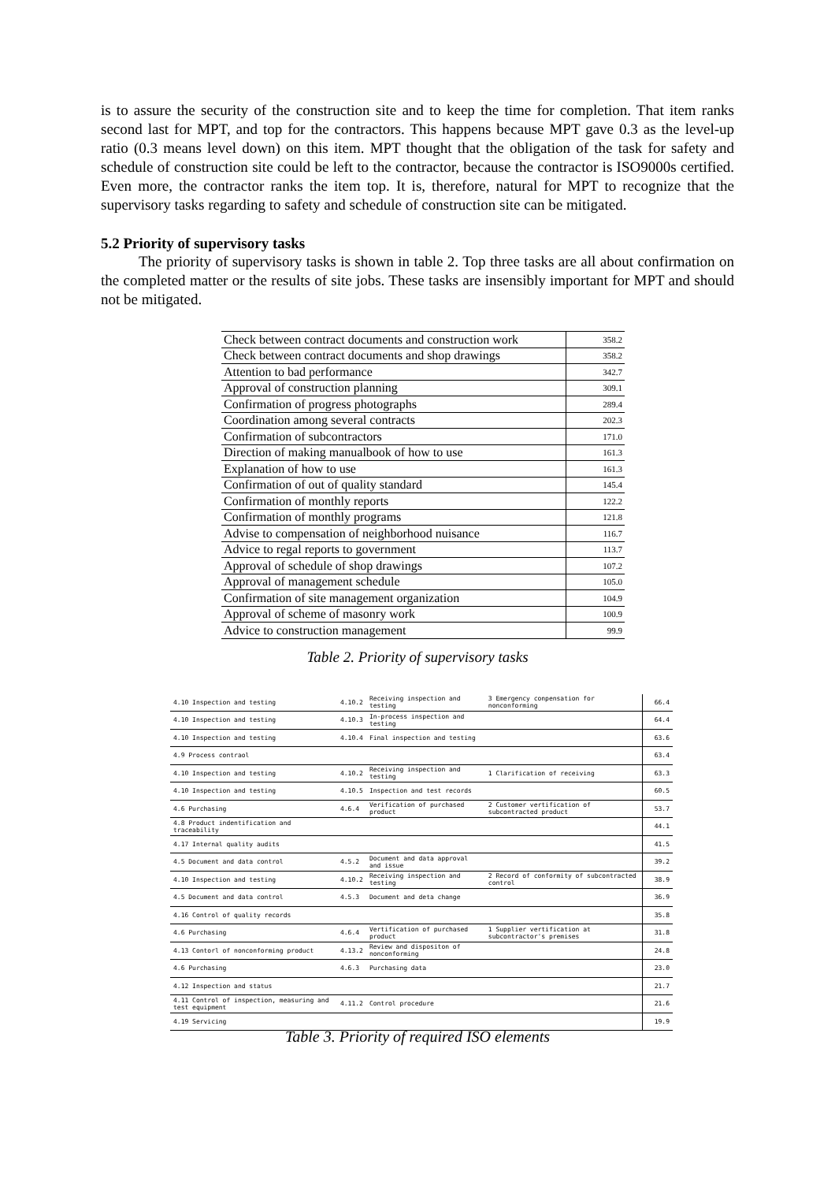is to assure the security of the construction site and to keep the time for completion. That item ranks second last for MPT, and top for the contractors. This happens because MPT gave 0.3 as the level-up ratio (0.3 means level down) on this item. MPT thought that the obligation of the task for safety and schedule of construction site could be left to the contractor, because the contractor is ISO9000s certified. Even more, the contractor ranks the item top. It is, therefore, natural for MPT to recognize that the supervisory tasks regarding to safety and schedule of construction site can be mitigated.
5.2 Priority of supervisory tasks
The priority of supervisory tasks is shown in table 2. Top three tasks are all about confirmation on the completed matter or the results of site jobs. These tasks are insensibly important for MPT and should not be mitigated.
| Check between contract documents and construction work | 358.2 |
| Check between contract documents and shop drawings | 358.2 |
| Attention to bad performance | 342.7 |
| Approval of construction planning | 309.1 |
| Confirmation of progress photographs | 289.4 |
| Coordination among several contracts | 202.3 |
| Confirmation of subcontractors | 171.0 |
| Direction of making manualbook of how to use | 161.3 |
| Explanation of how to use | 161.3 |
| Confirmation of out of quality standard | 145.4 |
| Confirmation of monthly reports | 122.2 |
| Confirmation of monthly programs | 121.8 |
| Advise to compensation of neighborhood nuisance | 116.7 |
| Advice to regal reports to government | 113.7 |
| Approval of schedule of shop drawings | 107.2 |
| Approval of management schedule | 105.0 |
| Confirmation of site management organization | 104.9 |
| Approval of scheme of masonry work | 100.9 |
| Advice to construction management | 99.9 |
Table 2. Priority of supervisory tasks
| 4.10 Inspection and testing | 4.10.2 | Receiving inspection and testing | 3 Emergency conpensation for nonconforming | 66.4 |
| 4.10 Inspection and testing | 4.10.3 | In-process inspection and testing | | 64.4 |
| 4.10 Inspection and testing | 4.10.4 | Final inspection and testing | | 63.6 |
| 4.9 Process contraol | | | | 63.4 |
| 4.10 Inspection and testing | 4.10.2 | Receiving inspection and testing | 1 Clarification of receiving | 63.3 |
| 4.10 Inspection and testing | 4.10.5 | Inspection and test records | | 60.5 |
| 4.6 Purchasing | 4.6.4 | Verification of purchased product | 2 Customer vertification of subcontracted product | 53.7 |
| 4.8 Product indentification and traceability | | | | 44.1 |
| 4.17 Internal quality audits | | | | 41.5 |
| 4.5 Document and data control | 4.5.2 | Document and data approval and issue | | 39.2 |
| 4.10 Inspection and testing | 4.10.2 | Receiving inspection and testing | 2 Record of conformity of subcontracted control | 38.9 |
| 4.5 Document and data control | 4.5.3 | Document and deta change | | 36.9 |
| 4.16 Control of quality records | | | | 35.8 |
| 4.6 Purchasing | 4.6.4 | Vertification of purchased product | 1 Supplier vertification at subcontractor's premises | 31.8 |
| 4.13 Contorl of nonconforming product | 4.13.2 | Review and dispositon of nonconforming | | 24.8 |
| 4.6 Purchasing | 4.6.3 | Purchasing data | | 23.0 |
| 4.12 Inspection and status | | | | 21.7 |
| 4.11 Control of inspection, measuring and test equipment | 4.11.2 | Control procedure | | 21.6 |
| 4.19 Servicing | | | | 19.9 |
Table 3. Priority of required ISO elements